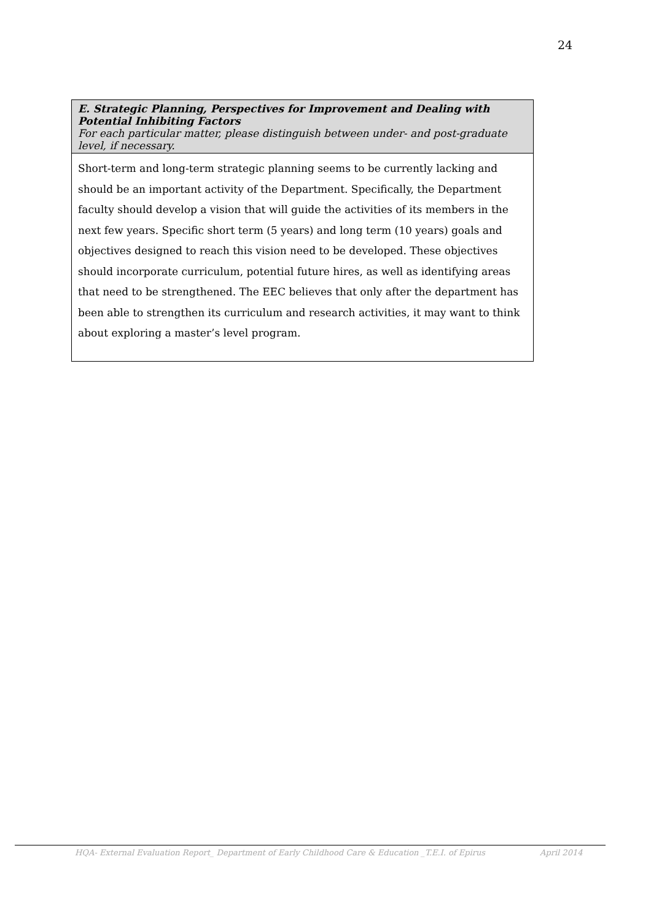24
E. Strategic Planning, Perspectives for Improvement and Dealing with Potential Inhibiting Factors
For each particular matter, please distinguish between under- and post-graduate level, if necessary.
Short-term and long-term strategic planning seems to be currently lacking and should be an important activity of the Department. Specifically, the Department faculty should develop a vision that will guide the activities of its members in the next few years. Specific short term (5 years) and long term (10 years) goals and objectives designed to reach this vision need to be developed. These objectives should incorporate curriculum, potential future hires, as well as identifying areas that need to be strengthened. The EEC believes that only after the department has been able to strengthen its curriculum and research activities, it may want to think about exploring a master’s level program.
HQA- External Evaluation Report_ Department of Early Childhood Care & Education _T.E.I. of Epirus April 2014